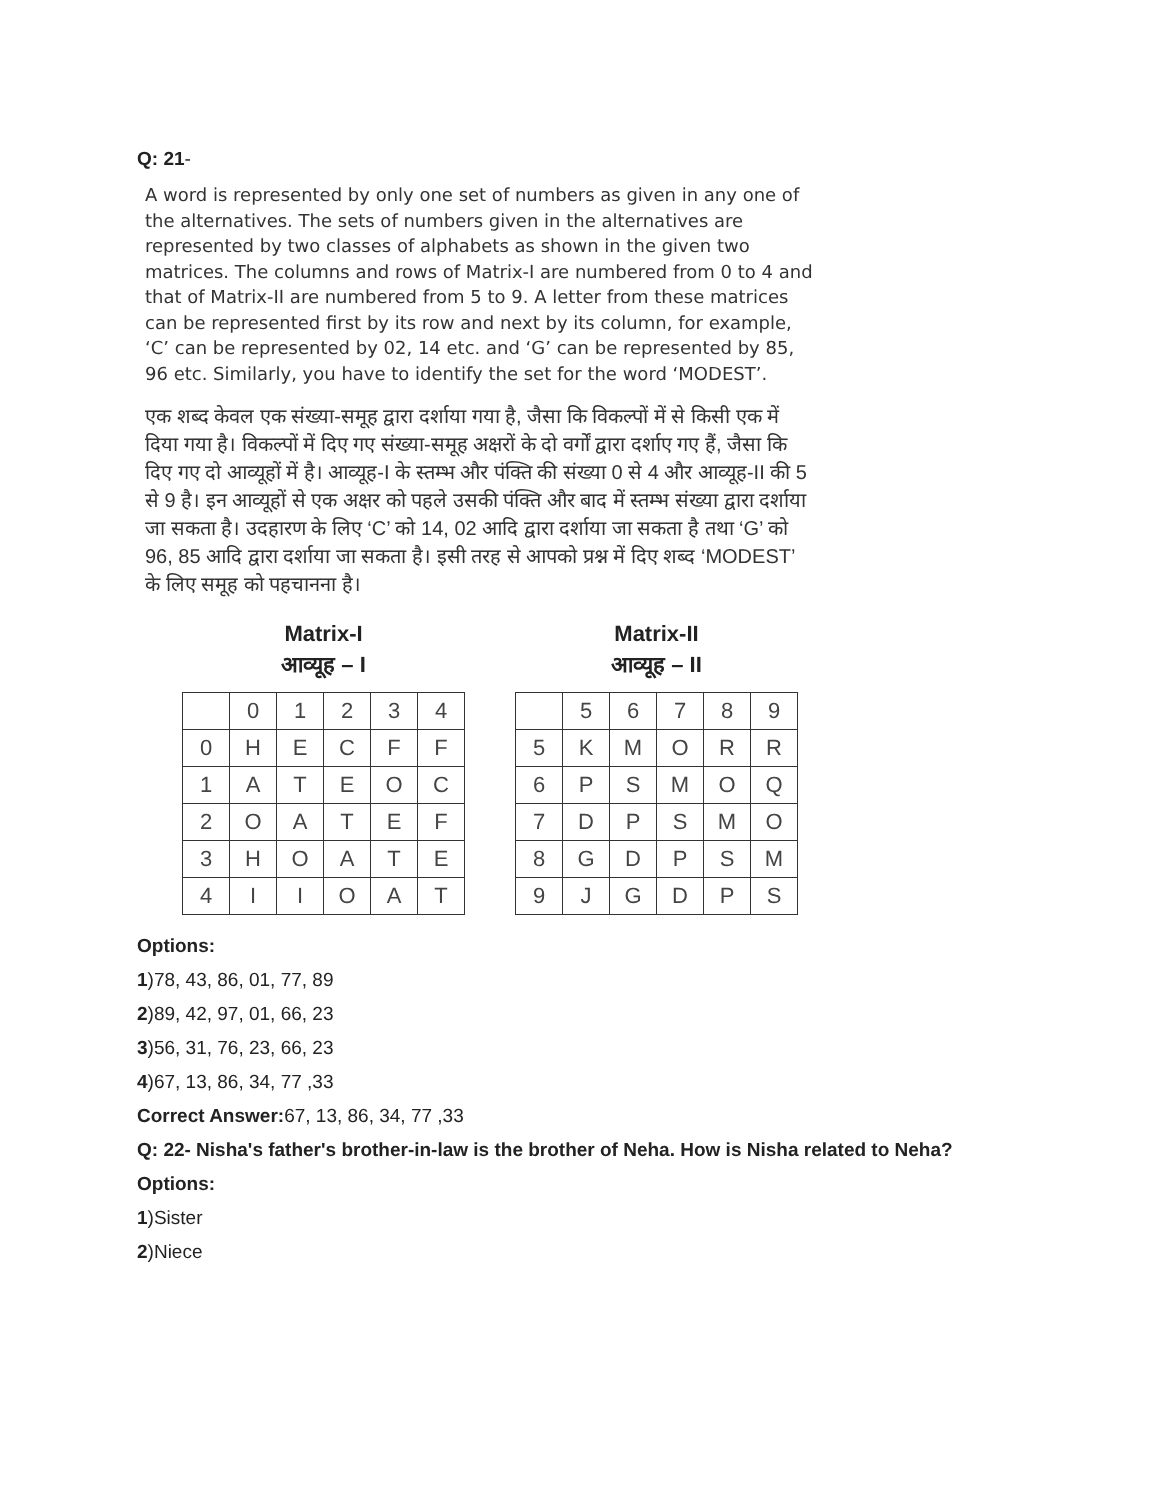Q: 21-
A word is represented by only one set of numbers as given in any one of the alternatives. The sets of numbers given in the alternatives are represented by two classes of alphabets as shown in the given two matrices. The columns and rows of Matrix-I are numbered from 0 to 4 and that of Matrix-II are numbered from 5 to 9. A letter from these matrices can be represented first by its row and next by its column, for example, ‘C’ can be represented by 02, 14 etc. and ‘G’ can be represented by 85, 96 etc. Similarly, you have to identify the set for the word ‘MODEST’.
एक शब्द केवल एक संख्या-समूह द्वारा दर्शाया गया है, जैसा कि विकल्पों में से किसी एक में दिया गया है। विकल्पों में दिए गए संख्या-समूह अक्षरों के दो वर्गों द्वारा दर्शाए गए हैं, जैसा कि दिए गए दो आव्यूहों में है। आव्यूह-I के स्तम्भ और पंक्ति की संख्या 0 से 4 और आव्यूह-II की 5 से 9 है। इन आव्यूहों से एक अक्षर को पहले उसकी पंक्ति और बाद में स्तम्भ संख्या द्वारा दर्शाया जा सकता है। उदहारण के लिए ‘C’ को 14, 02 आदि द्वारा दर्शाया जा सकता है तथा ‘G’ को 96, 85 आदि द्वारा दर्शाया जा सकता है। इसी तरह से आपको प्रश्न में दिए शब्द ‘MODEST’ के लिए समूह को पहचानना है।
Matrix-I
आव्यूह – I
| | 0 | 1 | 2 | 3 | 4 |
| 0 | H | E | C | F | F |
| 1 | A | T | E | O | C |
| 2 | O | A | T | E | F |
| 3 | H | O | A | T | E |
| 4 | I | I | O | A | T |
Matrix-II
आव्यूह – II
| | 5 | 6 | 7 | 8 | 9 |
| 5 | K | M | O | R | R |
| 6 | P | S | M | O | Q |
| 7 | D | P | S | M | O |
| 8 | G | D | P | S | M |
| 9 | J | G | D | P | S |
Options:
1)78, 43, 86, 01, 77, 89
2)89, 42, 97, 01, 66, 23
3)56, 31, 76, 23, 66, 23
4)67, 13, 86, 34, 77 ,33
Correct Answer: 67, 13, 86, 34, 77 ,33
Q: 22- Nisha's father's brother-in-law is the brother of Neha. How is Nisha related to Neha?
Options:
1)Sister
2)Niece